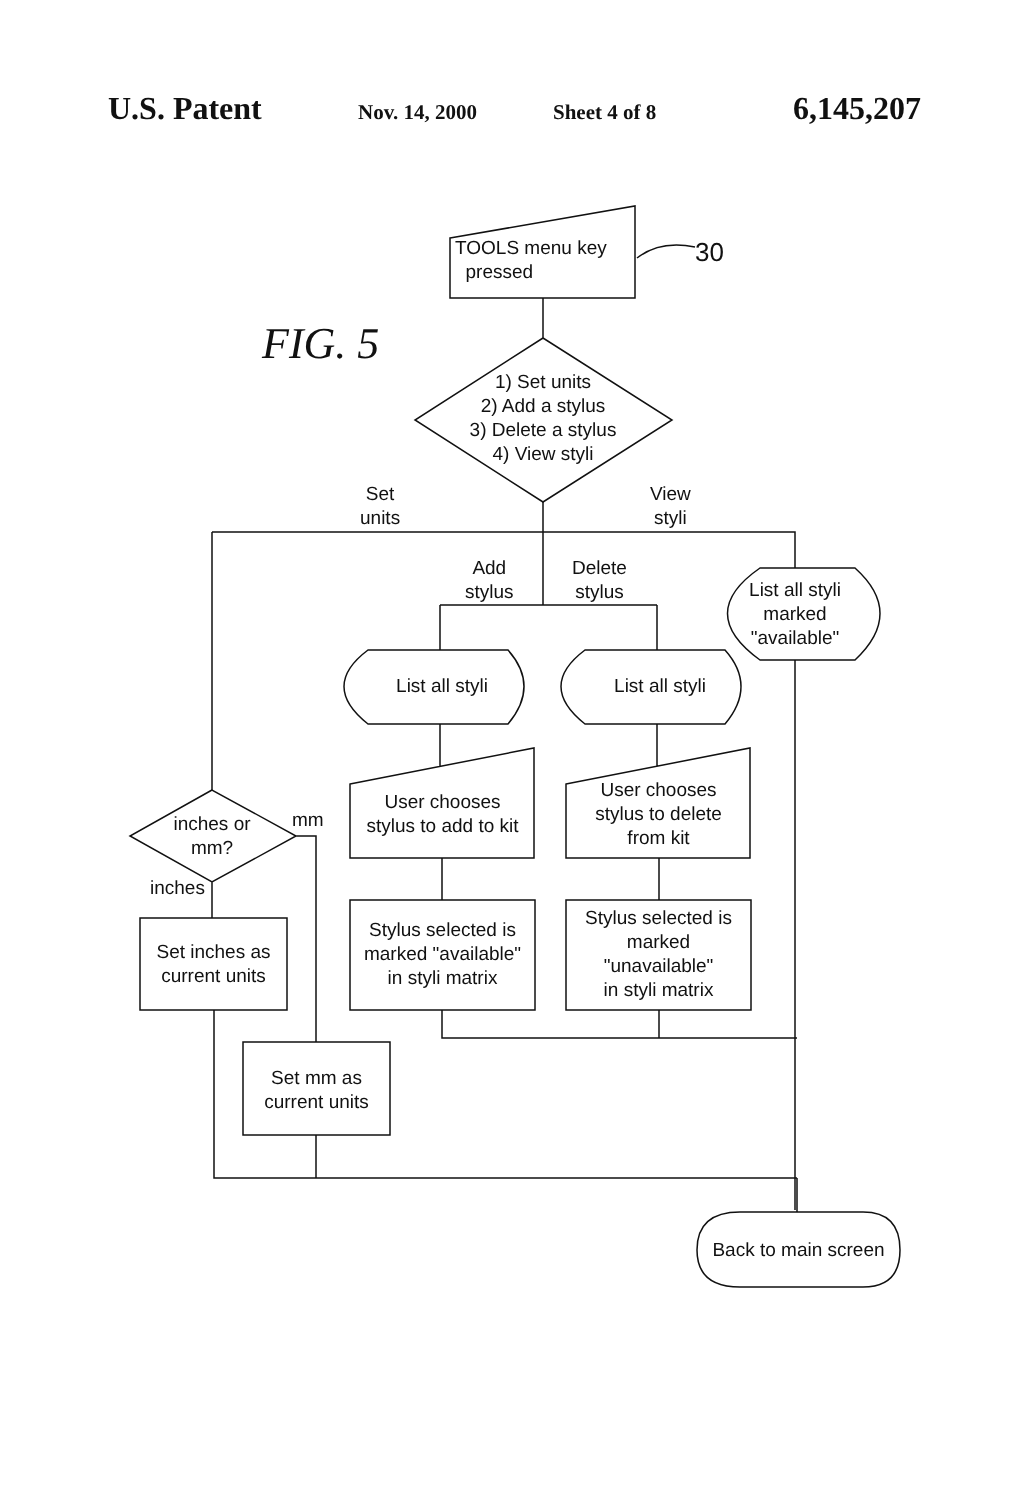U.S. Patent Nov. 14, 2000 Sheet 4 of 8 6,145,207
TOOLS menu key
pressed
30
FIG. 5
1) Set units
2) Add a stylus
3) Delete a stylus
4) View styli
Set
units
View
styli
Add
stylus
Delete
stylus
List all styli
marked
"available"
List all styli List all styli
inches or
mm?
mm
inches
User chooses
stylus to add to kit
User chooses
stylus to delete
from kit
Stylus selected is
marked "available"
in styli matrix
Stylus selected is
marked
"unavailable"
in styli matrix
Set inches as
current units
Set mm as
current units
Back to main screen